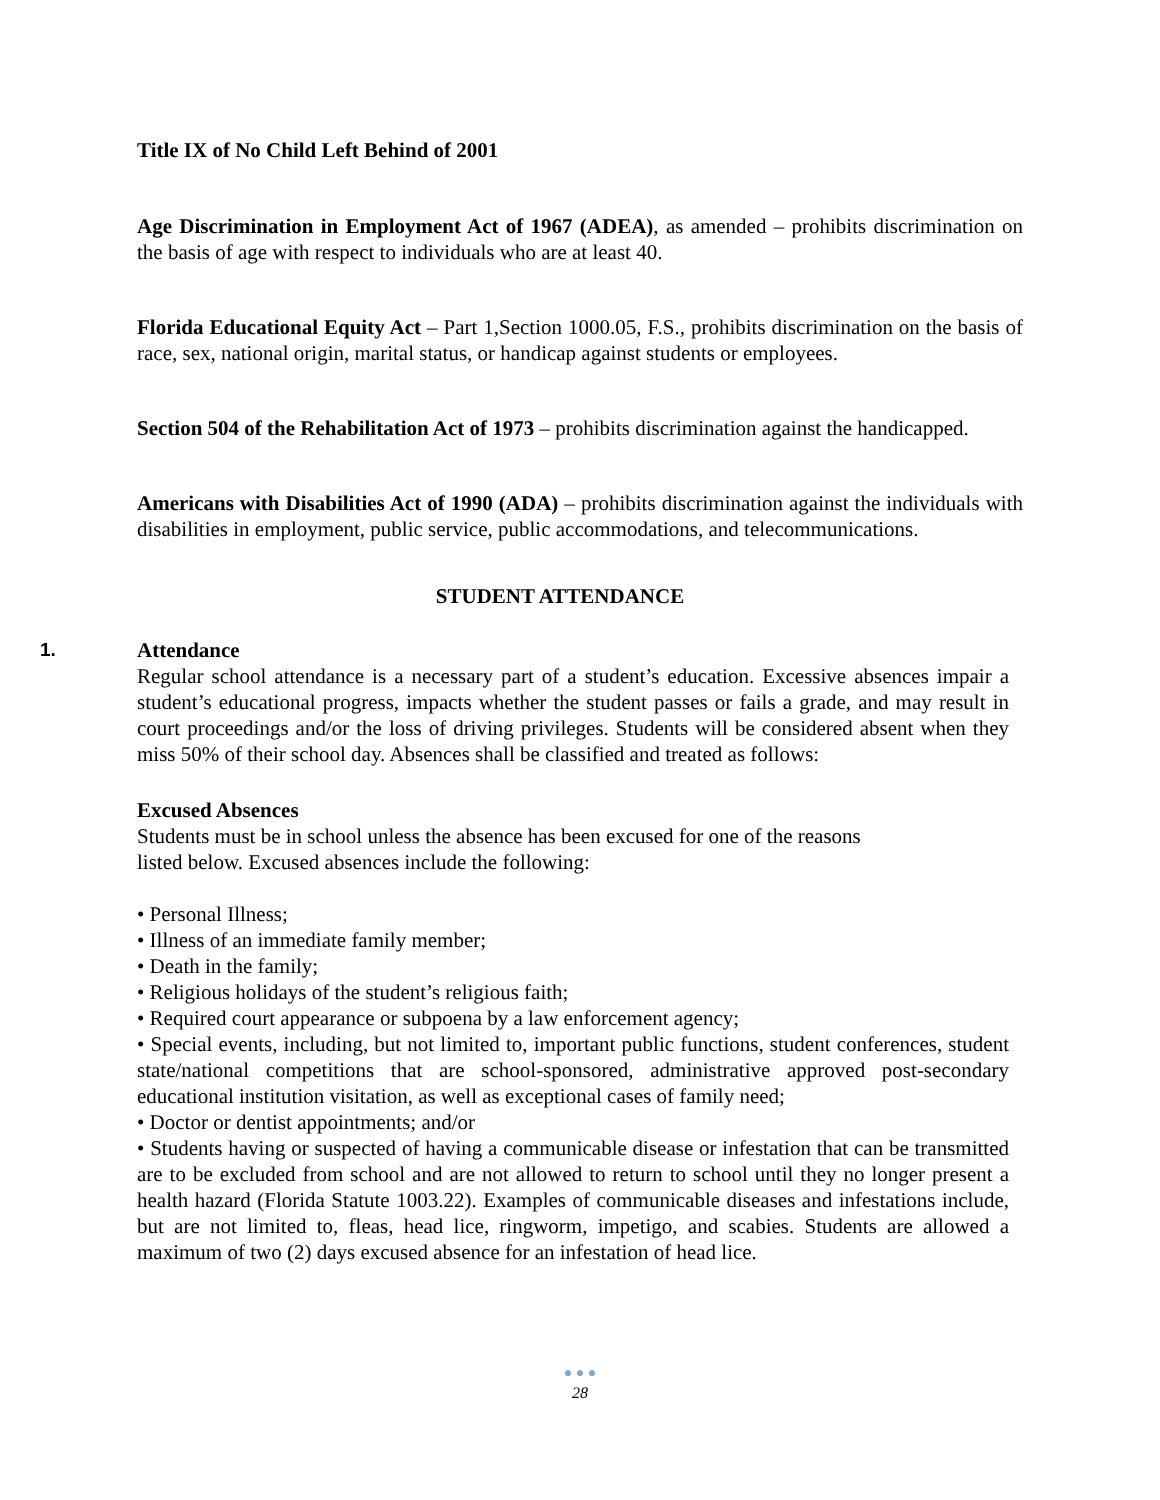Title IX of No Child Left Behind of 2001
Age Discrimination in Employment Act of 1967 (ADEA), as amended – prohibits discrimination on the basis of age with respect to individuals who are at least 40.
Florida Educational Equity Act – Part 1,Section 1000.05, F.S., prohibits discrimination on the basis of race, sex, national origin, marital status, or handicap against students or employees.
Section 504 of the Rehabilitation Act of 1973 – prohibits discrimination against the handicapped.
Americans with Disabilities Act of 1990 (ADA) – prohibits discrimination against the individuals with disabilities in employment, public service, public accommodations, and telecommunications.
STUDENT ATTENDANCE
1. Attendance
Regular school attendance is a necessary part of a student’s education. Excessive absences impair a student’s educational progress, impacts whether the student passes or fails a grade, and may result in court proceedings and/or the loss of driving privileges. Students will be considered absent when they miss 50% of their school day. Absences shall be classified and treated as follows:
Excused Absences
Students must be in school unless the absence has been excused for one of the reasons
listed below. Excused absences include the following:
• Personal Illness;
• Illness of an immediate family member;
• Death in the family;
• Religious holidays of the student’s religious faith;
• Required court appearance or subpoena by a law enforcement agency;
• Special events, including, but not limited to, important public functions, student conferences, student state/national competitions that are school-sponsored, administrative approved post-secondary educational institution visitation, as well as exceptional cases of family need;
• Doctor or dentist appointments; and/or
• Students having or suspected of having a communicable disease or infestation that can be transmitted are to be excluded from school and are not allowed to return to school until they no longer present a health hazard (Florida Statute 1003.22). Examples of communicable diseases and infestations include, but are not limited to, fleas, head lice, ringworm, impetigo, and scabies. Students are allowed a maximum of two (2) days excused absence for an infestation of head lice.
● ● ●
28